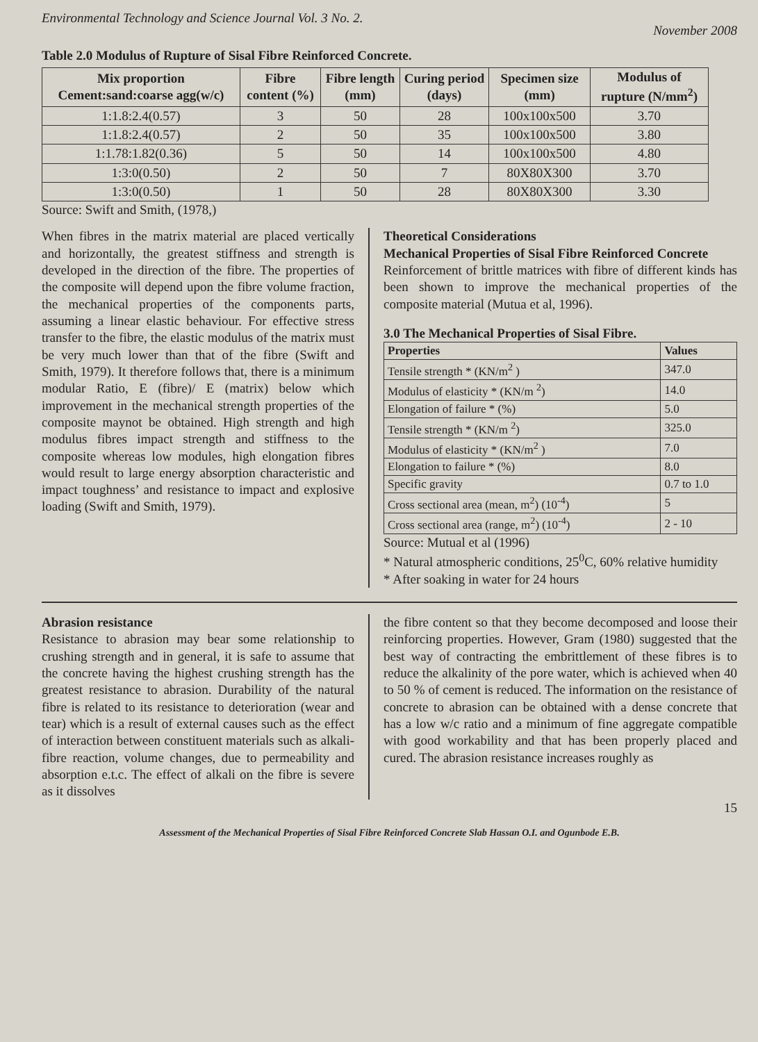Environmental Technology and Science Journal Vol. 3 No. 2. November 2008
Table 2.0 Modulus of Rupture of Sisal Fibre Reinforced Concrete.
| Mix proportion Cement:sand:coarse agg(w/c) | Fibre content (%) | Fibre length (mm) | Curing period (days) | Specimen size (mm) | Modulus of rupture (N/mm<sup>2</sup>) |
| --- | --- | --- | --- | --- | --- |
| 1:1.8:2.4(0.57) | 3 | 50 | 28 | 100x100x500 | 3.70 |
| 1:1.8:2.4(0.57) | 2 | 50 | 35 | 100x100x500 | 3.80 |
| 1:1.78:1.82(0.36) | 5 | 50 | 14 | 100x100x500 | 4.80 |
| 1:3:0(0.50) | 2 | 50 | 7 | 80X80X300 | 3.70 |
| 1:3:0(0.50) | 1 | 50 | 28 | 80X80X300 | 3.30 |
Source: Swift and Smith, (1978,)
When fibres in the matrix material are placed vertically and horizontally, the greatest stiffness and strength is developed in the direction of the fibre. The properties of the composite will depend upon the fibre volume fraction, the mechanical properties of the components parts, assuming a linear elastic behaviour. For effective stress transfer to the fibre, the elastic modulus of the matrix must be very much lower than that of the fibre (Swift and Smith, 1979). It therefore follows that, there is a minimum modular Ratio, E (fibre)/ E (matrix) below which improvement in the mechanical strength properties of the composite maynot be obtained. High strength and high modulus fibres impact strength and stiffness to the composite whereas low modules, high elongation fibres would result to large energy absorption characteristic and impact toughness’ and resistance to impact and explosive loading (Swift and Smith, 1979).
Theoretical Considerations
Mechanical Properties of Sisal Fibre Reinforced Concrete
Reinforcement of brittle matrices with fibre of different kinds has been shown to improve the mechanical properties of the composite material (Mutua et al, 1996).
3.0 The Mechanical Properties of Sisal Fibre.
| Properties | Values |
| --- | --- |
| Tensile strength * (KN/m<sup>2</sup> ) | 347.0 |
| Modulus of elasticity * (KN/m <sup>2</sup>) | 14.0 |
| Elongation of failure * (%) | 5.0 |
| Tensile strength * (KN/m <sup>2</sup>) | 325.0 |
| Modulus of elasticity * (KN/m<sup>2</sup> ) | 7.0 |
| Elongation to failure * (%) | 8.0 |
| Specific gravity | 0.7 to 1.0 |
| Cross sectional area (mean, m<sup>2</sup>) (10<sup>-4</sup>) | 5 |
| Cross sectional area (range, m<sup>2</sup>) (10<sup>-4</sup>) | 2 - 10 |
Source: Mutual et al (1996)
* Natural atmospheric conditions, 25<sup>0</sup>C, 60% relative humidity
* After soaking in water for 24 hours
Abrasion resistance
Resistance to abrasion may bear some relationship to crushing strength and in general, it is safe to assume that the concrete having the highest crushing strength has the greatest resistance to abrasion. Durability of the natural fibre is related to its resistance to deterioration (wear and tear) which is a result of external causes such as the effect of interaction between constituent materials such as alkali-fibre reaction, volume changes, due to permeability and absorption e.t.c. The effect of alkali on the fibre is severe as it dissolves
the fibre content so that they become decomposed and loose their reinforcing properties. However, Gram (1980) suggested that the best way of contracting the embrittlement of these fibres is to reduce the alkalinity of the pore water, which is achieved when 40 to 50 % of cement is reduced. The information on the resistance of concrete to abrasion can be obtained with a dense concrete that has a low w/c ratio and a minimum of fine aggregate compatible with good workability and that has been properly placed and cured. The abrasion resistance increases roughly as
15
Assessment of the Mechanical Properties of Sisal Fibre Reinforced Concrete Slab Hassan O.I. and Ogunbode E.B.